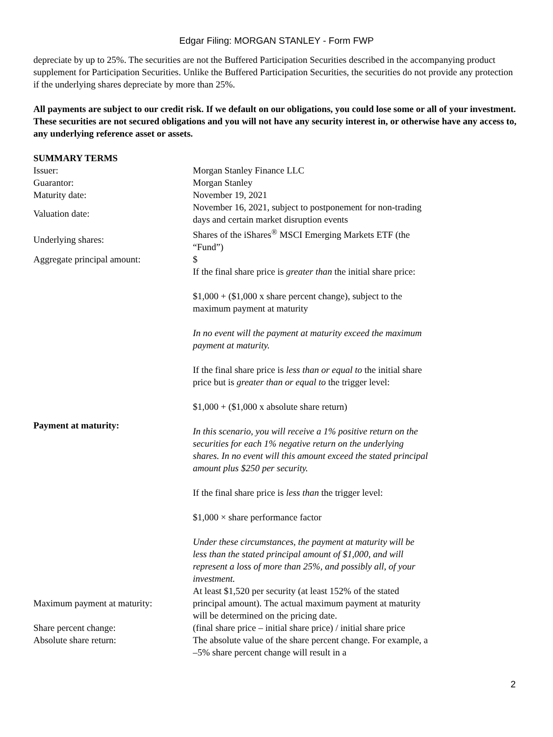Edgar Filing: MORGAN STANLEY - Form FWP
depreciate by up to 25%. The securities are not the Buffered Participation Securities described in the accompanying product supplement for Participation Securities. Unlike the Buffered Participation Securities, the securities do not provide any protection if the underlying shares depreciate by more than 25%.
All payments are subject to our credit risk. If we default on our obligations, you could lose some or all of your investment. These securities are not secured obligations and you will not have any security interest in, or otherwise have any access to, any underlying reference asset or assets.
SUMMARY TERMS
| Issuer: | Morgan Stanley Finance LLC |
| Guarantor: | Morgan Stanley |
| Maturity date: | November 19, 2021 |
| Valuation date: | November 16, 2021, subject to postponement for non-trading days and certain market disruption events |
| Underlying shares: | Shares of the iShares<sup>®</sup> MSCI Emerging Markets ETF (the “Fund”) |
| Aggregate principal amount: | $ |
| Payment at maturity: | If the final share price is greater than the initial share price: $1,000 + ($1,000 x share percent change), subject to the maximum payment at maturity In no event will the payment at maturity exceed the maximum payment at maturity. If the final share price is less than or equal to the initial share price but is greater than or equal to the trigger level: $1,000 + ($1,000 x absolute share return) In this scenario, you will receive a 1% positive return on the securities for each 1% negative return on the underlying shares. In no event will this amount exceed the stated principal amount plus $250 per security. If the final share price is less than the trigger level: $1,000 × share performance factor Under these circumstances, the payment at maturity will be less than the stated principal amount of $1,000, and will represent a loss of more than 25%, and possibly all, of your investment. |
| Maximum payment at maturity: | At least $1,520 per security (at least 152% of the stated principal amount). The actual maximum payment at maturity will be determined on the pricing date. |
| Share percent change: | (final share price – initial share price) / initial share price |
| Absolute share return: | The absolute value of the share percent change. For example, a –5% share percent change will result in a |
2